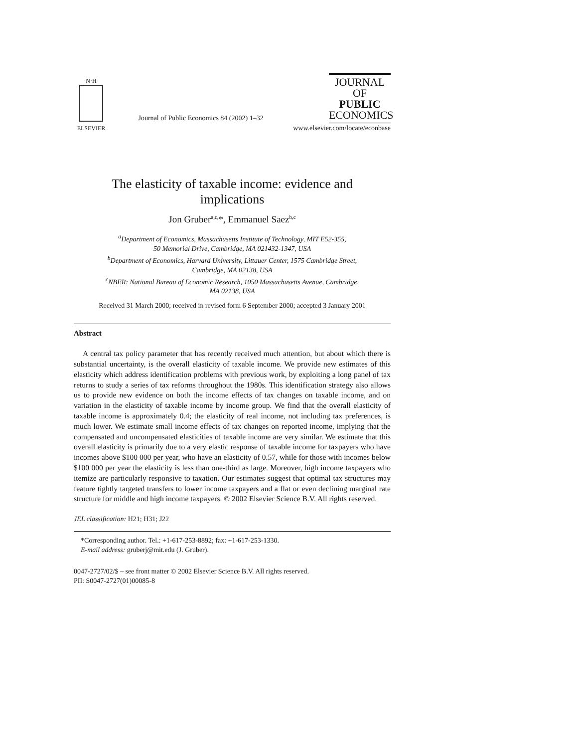N·H
ELSEVIER
Journal of Public Economics 84 (2002) 1–32
JOURNAL OF
PUBLIC
ECONOMICS
www.elsevier.com/locate/econbase
The elasticity of taxable income: evidence and
implications
Jon Gruber<sup>a,c,</sup>*, Emmanuel Saez<sup>b,c</sup>
<sup>a</sup> Department of Economics, Massachusetts Institute of Technology, MIT E52-355,
50 Memorial Drive, Cambridge, MA 021432-1347, USA
<sup>b</sup> Department of Economics, Harvard University, Littauer Center, 1575 Cambridge Street,
Cambridge, MA 02138, USA
<sup>c</sup> NBER: National Bureau of Economic Research, 1050 Massachusetts Avenue, Cambridge,
MA 02138, USA
Received 31 March 2000; received in revised form 6 September 2000; accepted 3 January 2001
Abstract
A central tax policy parameter that has recently received much attention, but about which there is substantial uncertainty, is the overall elasticity of taxable income. We provide new estimates of this elasticity which address identification problems with previous work, by exploiting a long panel of tax returns to study a series of tax reforms throughout the 1980s. This identification strategy also allows us to provide new evidence on both the income effects of tax changes on taxable income, and on variation in the elasticity of taxable income by income group. We find that the overall elasticity of taxable income is approximately 0.4; the elasticity of real income, not including tax preferences, is much lower. We estimate small income effects of tax changes on reported income, implying that the compensated and uncompensated elasticities of taxable income are very similar. We estimate that this overall elasticity is primarily due to a very elastic response of taxable income for taxpayers who have incomes above $100 000 per year, who have an elasticity of 0.57, while for those with incomes below $100 000 per year the elasticity is less than one-third as large. Moreover, high income taxpayers who itemize are particularly responsive to taxation. Our estimates suggest that optimal tax structures may feature tightly targeted transfers to lower income taxpayers and a flat or even declining marginal rate structure for middle and high income taxpayers. © 2002 Elsevier Science B.V. All rights reserved.
JEL classification: H21; H31; J22
*Corresponding author. Tel.: +1-617-253-8892; fax: +1-617-253-1330.
E-mail address: gruberj@mit.edu (J. Gruber).
0047-2727/02/$ – see front matter © 2002 Elsevier Science B.V. All rights reserved.
PII: S0047-2727(01)00085-8